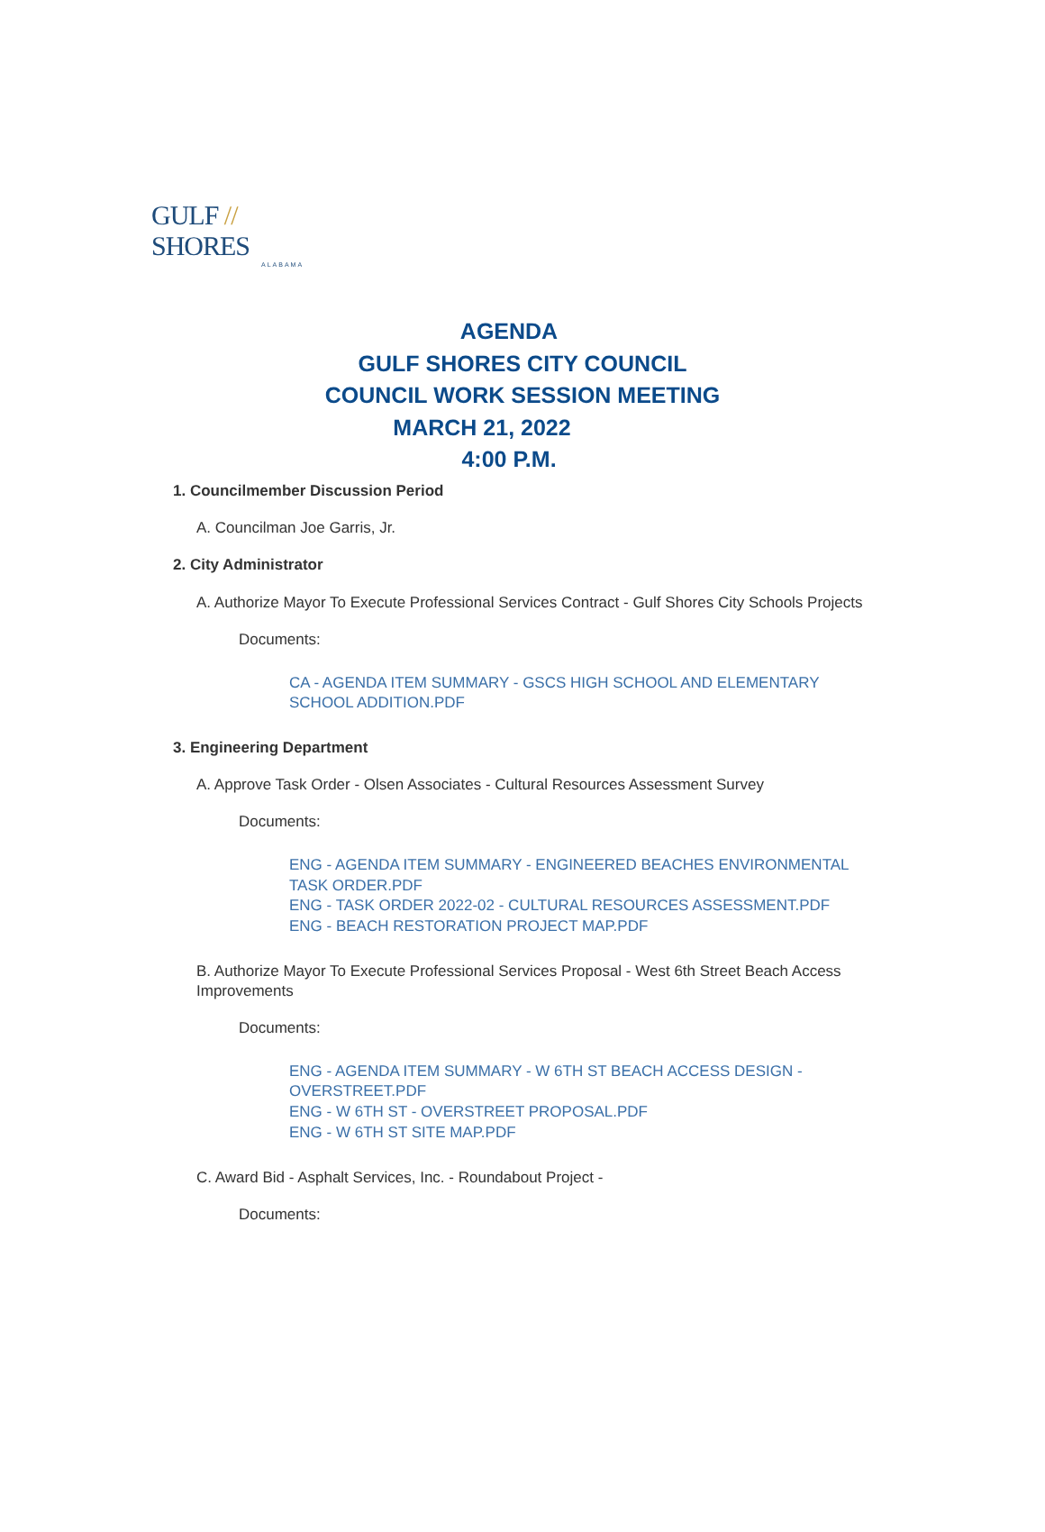GULF // SHORES
ALABAMA
AGENDA
GULF SHORES CITY COUNCIL
COUNCIL WORK SESSION MEETING
MARCH 21, 2022
4:00 P.M.
1. Councilmember Discussion Period
A. Councilman Joe Garris, Jr.
2. City Administrator
A. Authorize Mayor To Execute Professional Services Contract - Gulf Shores City Schools Projects
Documents:
CA - AGENDA ITEM SUMMARY - GSCS HIGH SCHOOL AND ELEMENTARY SCHOOL ADDITION.PDF
3. Engineering Department
A. Approve Task Order - Olsen Associates - Cultural Resources Assessment Survey
Documents:
ENG - AGENDA ITEM SUMMARY - ENGINEERED BEACHES ENVIRONMENTAL TASK ORDER.PDF
ENG - TASK ORDER 2022-02 - CULTURAL RESOURCES ASSESSMENT.PDF
ENG - BEACH RESTORATION PROJECT MAP.PDF
B. Authorize Mayor To Execute Professional Services Proposal - West 6th Street Beach Access Improvements
Documents:
ENG - AGENDA ITEM SUMMARY - W 6TH ST BEACH ACCESS DESIGN - OVERSTREET.PDF
ENG - W 6TH ST - OVERSTREET PROPOSAL.PDF
ENG - W 6TH ST SITE MAP.PDF
C. Award Bid - Asphalt Services, Inc. - Roundabout Project -
Documents: